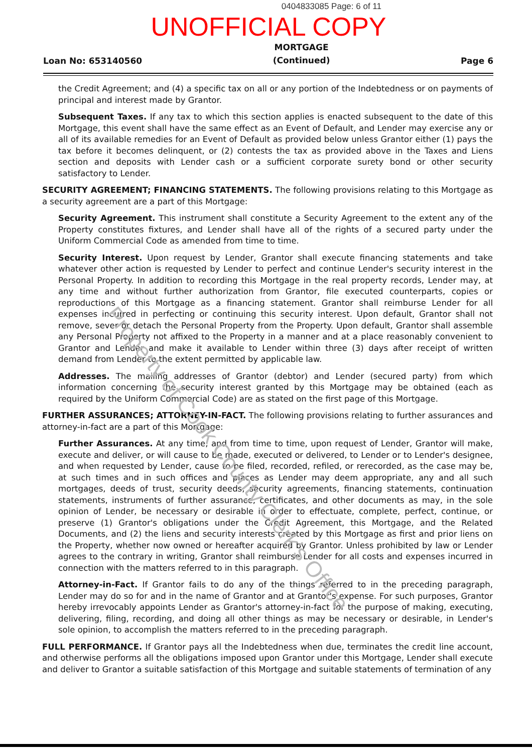0404833085 Page: 6 of 11
UNOFFICIAL COPY
Loan No: 653140560 MORTGAGE
(Continued) Page 6
the Credit Agreement; and (4) a specific tax on all or any portion of the Indebtedness or on payments of principal and interest made by Grantor.
Subsequent Taxes. If any tax to which this section applies is enacted subsequent to the date of this Mortgage, this event shall have the same effect as an Event of Default, and Lender may exercise any or all of its available remedies for an Event of Default as provided below unless Grantor either (1) pays the tax before it becomes delinquent, or (2) contests the tax as provided above in the Taxes and Liens section and deposits with Lender cash or a sufficient corporate surety bond or other security satisfactory to Lender.
SECURITY AGREEMENT; FINANCING STATEMENTS. The following provisions relating to this Mortgage as a security agreement are a part of this Mortgage:
Security Agreement. This instrument shall constitute a Security Agreement to the extent any of the Property constitutes fixtures, and Lender shall have all of the rights of a secured party under the Uniform Commercial Code as amended from time to time.
Security Interest. Upon request by Lender, Grantor shall execute financing statements and take whatever other action is requested by Lender to perfect and continue Lender's security interest in the Personal Property. In addition to recording this Mortgage in the real property records, Lender may, at any time and without further authorization from Grantor, file executed counterparts, copies or reproductions of this Mortgage as a financing statement. Grantor shall reimburse Lender for all expenses incurred in perfecting or continuing this security interest. Upon default, Grantor shall not remove, sever or detach the Personal Property from the Property. Upon default, Grantor shall assemble any Personal Property not affixed to the Property in a manner and at a place reasonably convenient to Grantor and Lender and make it available to Lender within three (3) days after receipt of written demand from Lender to the extent permitted by applicable law.
Addresses. The mailing addresses of Grantor (debtor) and Lender (secured party) from which information concerning the security interest granted by this Mortgage may be obtained (each as required by the Uniform Commercial Code) are as stated on the first page of this Mortgage.
FURTHER ASSURANCES; ATTORNEY-IN-FACT. The following provisions relating to further assurances and attorney-in-fact are a part of this Mortgage:
Further Assurances. At any time, and from time to time, upon request of Lender, Grantor will make, execute and deliver, or will cause to be made, executed or delivered, to Lender or to Lender's designee, and when requested by Lender, cause to be filed, recorded, refiled, or rerecorded, as the case may be, at such times and in such offices and places as Lender may deem appropriate, any and all such mortgages, deeds of trust, security deeds, security agreements, financing statements, continuation statements, instruments of further assurance, certificates, and other documents as may, in the sole opinion of Lender, be necessary or desirable in order to effectuate, complete, perfect, continue, or preserve (1) Grantor's obligations under the Credit Agreement, this Mortgage, and the Related Documents, and (2) the liens and security interests created by this Mortgage as first and prior liens on the Property, whether now owned or hereafter acquired by Grantor. Unless prohibited by law or Lender agrees to the contrary in writing, Grantor shall reimburse Lender for all costs and expenses incurred in connection with the matters referred to in this paragraph.
Attorney-in-Fact. If Grantor fails to do any of the things referred to in the preceding paragraph, Lender may do so for and in the name of Grantor and at Grantor's expense. For such purposes, Grantor hereby irrevocably appoints Lender as Grantor's attorney-in-fact for the purpose of making, executing, delivering, filing, recording, and doing all other things as may be necessary or desirable, in Lender's sole opinion, to accomplish the matters referred to in the preceding paragraph.
FULL PERFORMANCE. If Grantor pays all the Indebtedness when due, terminates the credit line account, and otherwise performs all the obligations imposed upon Grantor under this Mortgage, Lender shall execute and deliver to Grantor a suitable satisfaction of this Mortgage and suitable statements of termination of any
Property of Cook County Clerk's Office